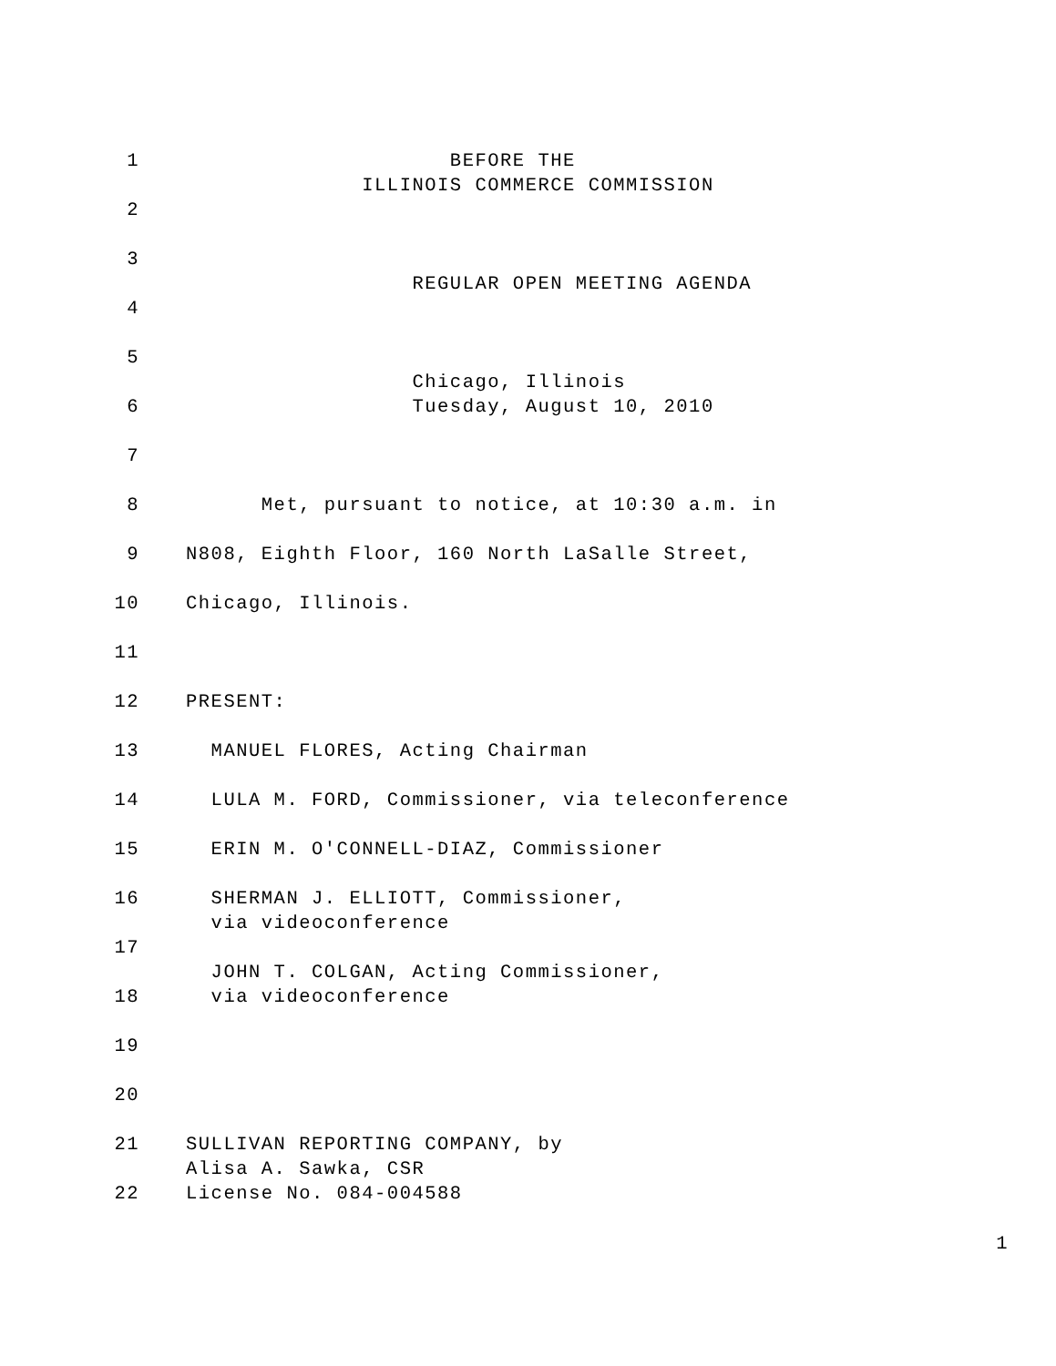1 BEFORE THE
ILLINOIS COMMERCE COMMISSION
2
3
REGULAR OPEN MEETING AGENDA
4
5
Chicago, Illinois
6 Tuesday, August 10, 2010
7
8 Met, pursuant to notice, at 10:30 a.m. in
9 N808, Eighth Floor, 160 North LaSalle Street,
10 Chicago, Illinois.
11
12 PRESENT:
13 MANUEL FLORES, Acting Chairman
14 LULA M. FORD, Commissioner, via teleconference
15 ERIN M. O'CONNELL-DIAZ, Commissioner
16 SHERMAN J. ELLIOTT, Commissioner,
via videoconference
17
JOHN T. COLGAN, Acting Commissioner,
18 via videoconference
19
20
21 SULLIVAN REPORTING COMPANY, by
Alisa A. Sawka, CSR
22 License No. 084-004588
1